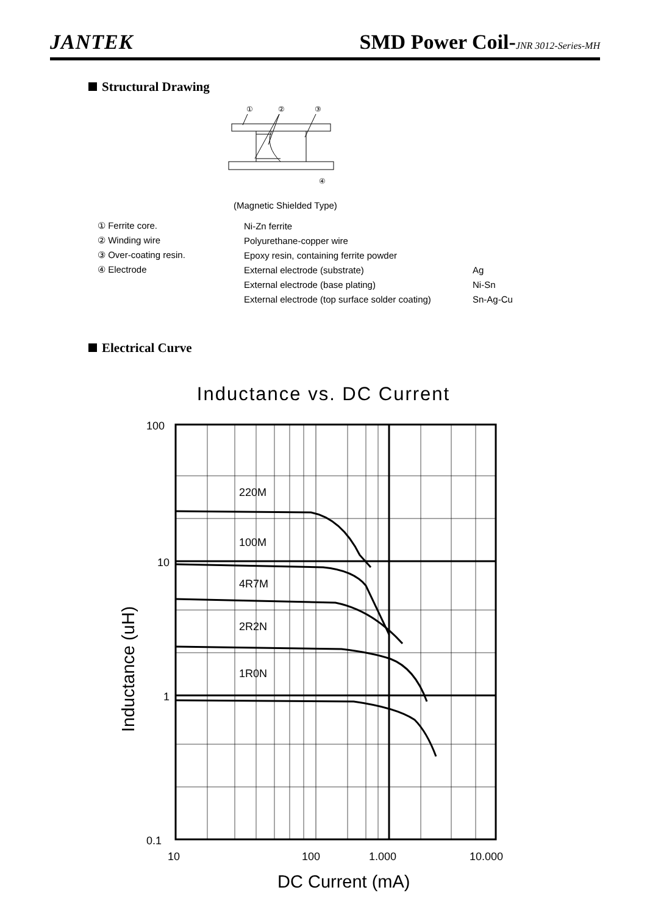JANTEK
SMD Power Coil-JNR 3012-Series-MH
Structural Drawing
①
②
③
④
(Magnetic Shielded Type)
| ① Ferrite core. | Ni-Zn ferrite | |
| ② Winding wire | Polyurethane-copper wire | |
| ③ Over-coating resin. | Epoxy resin, containing ferrite powder | |
| ④ Electrode | External electrode (substrate) | Ag |
| | External electrode (base plating) | Ni-Sn |
| | External electrode (top surface solder coating) | Sn-Ag-Cu |
Electrical Curve
Inductance vs. DC Current
220M
100M
4R7M
2R2N
1R0N
100
10
1
0.1
10
100
1.000
10.000
DC Current (mA)
Inductance (uH)